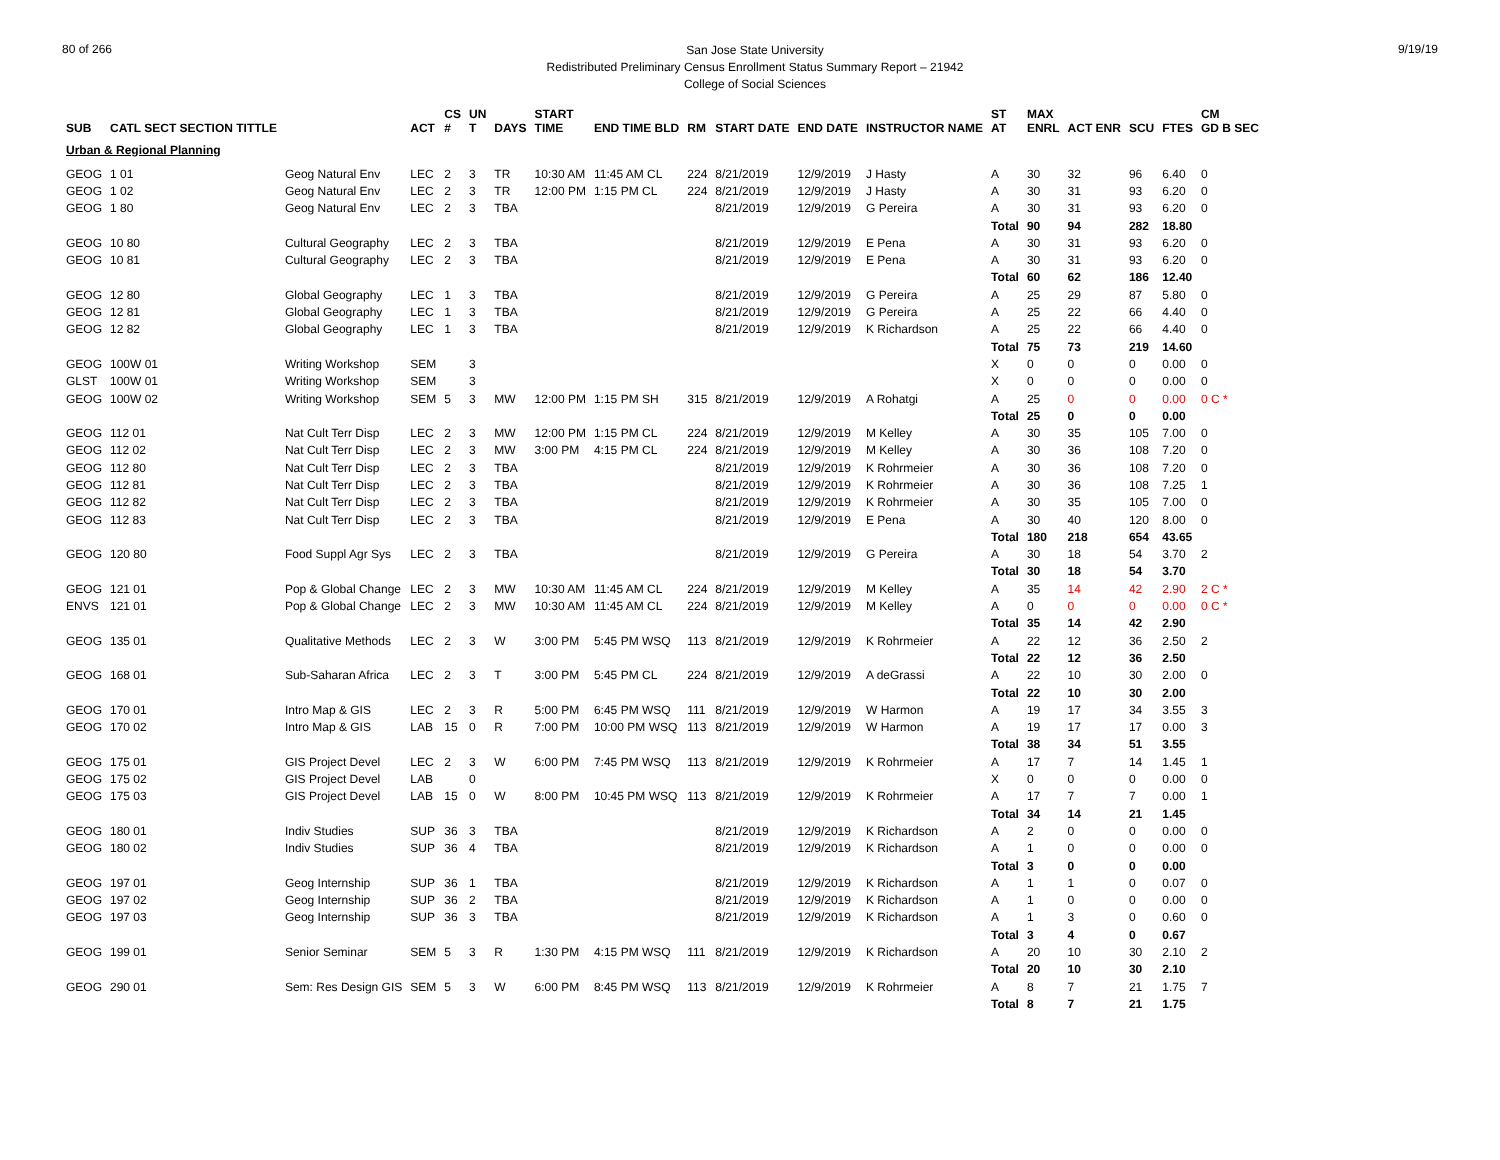80 of 266
San Jose State University
Redistributed Preliminary Census Enrollment Status Summary Report – 21942
College of Social Sciences
9/19/19
| SUB | CATL SECT SECTION TITTLE | | ACT | CS # | UN T | DAYS | START TIME | END TIME BLD | RM | START DATE | END DATE | INSTRUCTOR NAME | ST AT | MAX ENRL | ACT ENR | SCU | FTES | CM GD B SEC |
| --- | --- | --- | --- | --- | --- | --- | --- | --- | --- | --- | --- | --- | --- | --- | --- | --- | --- | --- |
| Urban & Regional Planning | | | | | | | | | | | | | | | | | | |
| GEOG | 1 01 | Geog Natural Env | LEC | 2 | 3 | TR | 10:30 AM | 11:45 AM CL | 224 | 8/21/2019 | 12/9/2019 | J Hasty | A | 30 | 32 | 96 | 6.40 | 0 |
| GEOG | 1 02 | Geog Natural Env | LEC | 2 | 3 | TR | 12:00 PM | 1:15 PM CL | 224 | 8/21/2019 | 12/9/2019 | J Hasty | A | 30 | 31 | 93 | 6.20 | 0 |
| GEOG | 1 80 | Geog Natural Env | LEC | 2 | 3 | TBA | | | | 8/21/2019 | 12/9/2019 | G Pereira | A | 30 | 31 | 93 | 6.20 | 0 |
| | | | | | | | | | | | | | Total | 90 | 94 | 282 | 18.80 | |
| GEOG | 10 80 | Cultural Geography | LEC | 2 | 3 | TBA | | | | 8/21/2019 | 12/9/2019 | E Pena | A | 30 | 31 | 93 | 6.20 | 0 |
| GEOG | 10 81 | Cultural Geography | LEC | 2 | 3 | TBA | | | | 8/21/2019 | 12/9/2019 | E Pena | A | 30 | 31 | 93 | 6.20 | 0 |
| | | | | | | | | | | | | | Total | 60 | 62 | 186 | 12.40 | |
| GEOG | 12 80 | Global Geography | LEC | 1 | 3 | TBA | | | | 8/21/2019 | 12/9/2019 | G Pereira | A | 25 | 29 | 87 | 5.80 | 0 |
| GEOG | 12 81 | Global Geography | LEC | 1 | 3 | TBA | | | | 8/21/2019 | 12/9/2019 | G Pereira | A | 25 | 22 | 66 | 4.40 | 0 |
| GEOG | 12 82 | Global Geography | LEC | 1 | 3 | TBA | | | | 8/21/2019 | 12/9/2019 | K Richardson | A | 25 | 22 | 66 | 4.40 | 0 |
| | | | | | | | | | | | | | Total | 75 | 73 | 219 | 14.60 | |
| GEOG | 100W 01 | Writing Workshop | SEM | | 3 | | | | | | | | X | 0 | 0 | 0 | 0.00 | 0 |
| GLST | 100W 01 | Writing Workshop | SEM | | 3 | | | | | | | | X | 0 | 0 | 0 | 0.00 | 0 |
| GEOG | 100W 02 | Writing Workshop | SEM | 5 | 3 | MW | 12:00 PM | 1:15 PM SH | 315 | 8/21/2019 | 12/9/2019 | A Rohatgi | A | 25 | 0 | 0 | 0.00 | 0 C * |
| | | | | | | | | | | | | | Total | 25 | 0 | 0 | 0.00 | |
| GEOG | 112 01 | Nat Cult Terr Disp | LEC | 2 | 3 | MW | 12:00 PM | 1:15 PM CL | 224 | 8/21/2019 | 12/9/2019 | M Kelley | A | 30 | 35 | 105 | 7.00 | 0 |
| GEOG | 112 02 | Nat Cult Terr Disp | LEC | 2 | 3 | MW | 3:00 PM | 4:15 PM CL | 224 | 8/21/2019 | 12/9/2019 | M Kelley | A | 30 | 36 | 108 | 7.20 | 0 |
| GEOG | 112 80 | Nat Cult Terr Disp | LEC | 2 | 3 | TBA | | | | 8/21/2019 | 12/9/2019 | K Rohrmeier | A | 30 | 36 | 108 | 7.20 | 0 |
| GEOG | 112 81 | Nat Cult Terr Disp | LEC | 2 | 3 | TBA | | | | 8/21/2019 | 12/9/2019 | K Rohrmeier | A | 30 | 36 | 108 | 7.25 | 1 |
| GEOG | 112 82 | Nat Cult Terr Disp | LEC | 2 | 3 | TBA | | | | 8/21/2019 | 12/9/2019 | K Rohrmeier | A | 30 | 35 | 105 | 7.00 | 0 |
| GEOG | 112 83 | Nat Cult Terr Disp | LEC | 2 | 3 | TBA | | | | 8/21/2019 | 12/9/2019 | E Pena | A | 30 | 40 | 120 | 8.00 | 0 |
| | | | | | | | | | | | | | Total | 180 | 218 | 654 | 43.65 | |
| GEOG | 120 80 | Food Suppl Agr Sys | LEC | 2 | 3 | TBA | | | | 8/21/2019 | 12/9/2019 | G Pereira | A | 30 | 18 | 54 | 3.70 | 2 |
| | | | | | | | | | | | | | Total | 30 | 18 | 54 | 3.70 | |
| GEOG | 121 01 | Pop & Global Change | LEC | 2 | 3 | MW | 10:30 AM | 11:45 AM CL | 224 | 8/21/2019 | 12/9/2019 | M Kelley | A | 35 | 14 | 42 | 2.90 | 2 C * |
| ENVS | 121 01 | Pop & Global Change | LEC | 2 | 3 | MW | 10:30 AM | 11:45 AM CL | 224 | 8/21/2019 | 12/9/2019 | M Kelley | A | 0 | 0 | 0 | 0.00 | 0 C * |
| | | | | | | | | | | | | | Total | 35 | 14 | 42 | 2.90 | |
| GEOG | 135 01 | Qualitative Methods | LEC | 2 | 3 | W | 3:00 PM | 5:45 PM WSQ | 113 | 8/21/2019 | 12/9/2019 | K Rohrmeier | A | 22 | 12 | 36 | 2.50 | 2 |
| | | | | | | | | | | | | | Total | 22 | 12 | 36 | 2.50 | |
| GEOG | 168 01 | Sub-Saharan Africa | LEC | 2 | 3 | T | 3:00 PM | 5:45 PM CL | 224 | 8/21/2019 | 12/9/2019 | A deGrassi | A | 22 | 10 | 30 | 2.00 | 0 |
| | | | | | | | | | | | | | Total | 22 | 10 | 30 | 2.00 | |
| GEOG | 170 01 | Intro Map & GIS | LEC | 2 | 3 | R | 5:00 PM | 6:45 PM WSQ | 111 | 8/21/2019 | 12/9/2019 | W Harmon | A | 19 | 17 | 34 | 3.55 | 3 |
| GEOG | 170 02 | Intro Map & GIS | LAB | 15 | 0 | R | 7:00 PM | 10:00 PM WSQ | 113 | 8/21/2019 | 12/9/2019 | W Harmon | A | 19 | 17 | 17 | 0.00 | 3 |
| | | | | | | | | | | | | | Total | 38 | 34 | 51 | 3.55 | |
| GEOG | 175 01 | GIS Project Devel | LEC | 2 | 3 | W | 6:00 PM | 7:45 PM WSQ | 113 | 8/21/2019 | 12/9/2019 | K Rohrmeier | A | 17 | 7 | 14 | 1.45 | 1 |
| GEOG | 175 02 | GIS Project Devel | LAB | | 0 | | | | | | | | X | 0 | 0 | 0 | 0.00 | 0 |
| GEOG | 175 03 | GIS Project Devel | LAB | 15 | 0 | W | 8:00 PM | 10:45 PM WSQ | 113 | 8/21/2019 | 12/9/2019 | K Rohrmeier | A | 17 | 7 | 7 | 0.00 | 1 |
| | | | | | | | | | | | | | Total | 34 | 14 | 21 | 1.45 | |
| GEOG | 180 01 | Indiv Studies | SUP | 36 | 3 | TBA | | | | 8/21/2019 | 12/9/2019 | K Richardson | A | 2 | 0 | 0 | 0.00 | 0 |
| GEOG | 180 02 | Indiv Studies | SUP | 36 | 4 | TBA | | | | 8/21/2019 | 12/9/2019 | K Richardson | A | 1 | 0 | 0 | 0.00 | 0 |
| | | | | | | | | | | | | | Total | 3 | 0 | 0 | 0.00 | |
| GEOG | 197 01 | Geog Internship | SUP | 36 | 1 | TBA | | | | 8/21/2019 | 12/9/2019 | K Richardson | A | 1 | 1 | 0 | 0.07 | 0 |
| GEOG | 197 02 | Geog Internship | SUP | 36 | 2 | TBA | | | | 8/21/2019 | 12/9/2019 | K Richardson | A | 1 | 0 | 0 | 0.00 | 0 |
| GEOG | 197 03 | Geog Internship | SUP | 36 | 3 | TBA | | | | 8/21/2019 | 12/9/2019 | K Richardson | A | 1 | 3 | 0 | 0.60 | 0 |
| | | | | | | | | | | | | | Total | 3 | 4 | 0 | 0.67 | |
| GEOG | 199 01 | Senior Seminar | SEM | 5 | 3 | R | 1:30 PM | 4:15 PM WSQ | 111 | 8/21/2019 | 12/9/2019 | K Richardson | A | 20 | 10 | 30 | 2.10 | 2 |
| | | | | | | | | | | | | | Total | 20 | 10 | 30 | 2.10 | |
| GEOG | 290 01 | Sem: Res Design GIS | SEM | 5 | 3 | W | 6:00 PM | 8:45 PM WSQ | 113 | 8/21/2019 | 12/9/2019 | K Rohrmeier | A | 8 | 7 | 21 | 1.75 | 7 |
| | | | | | | | | | | | | | Total | 8 | 7 | 21 | 1.75 | |